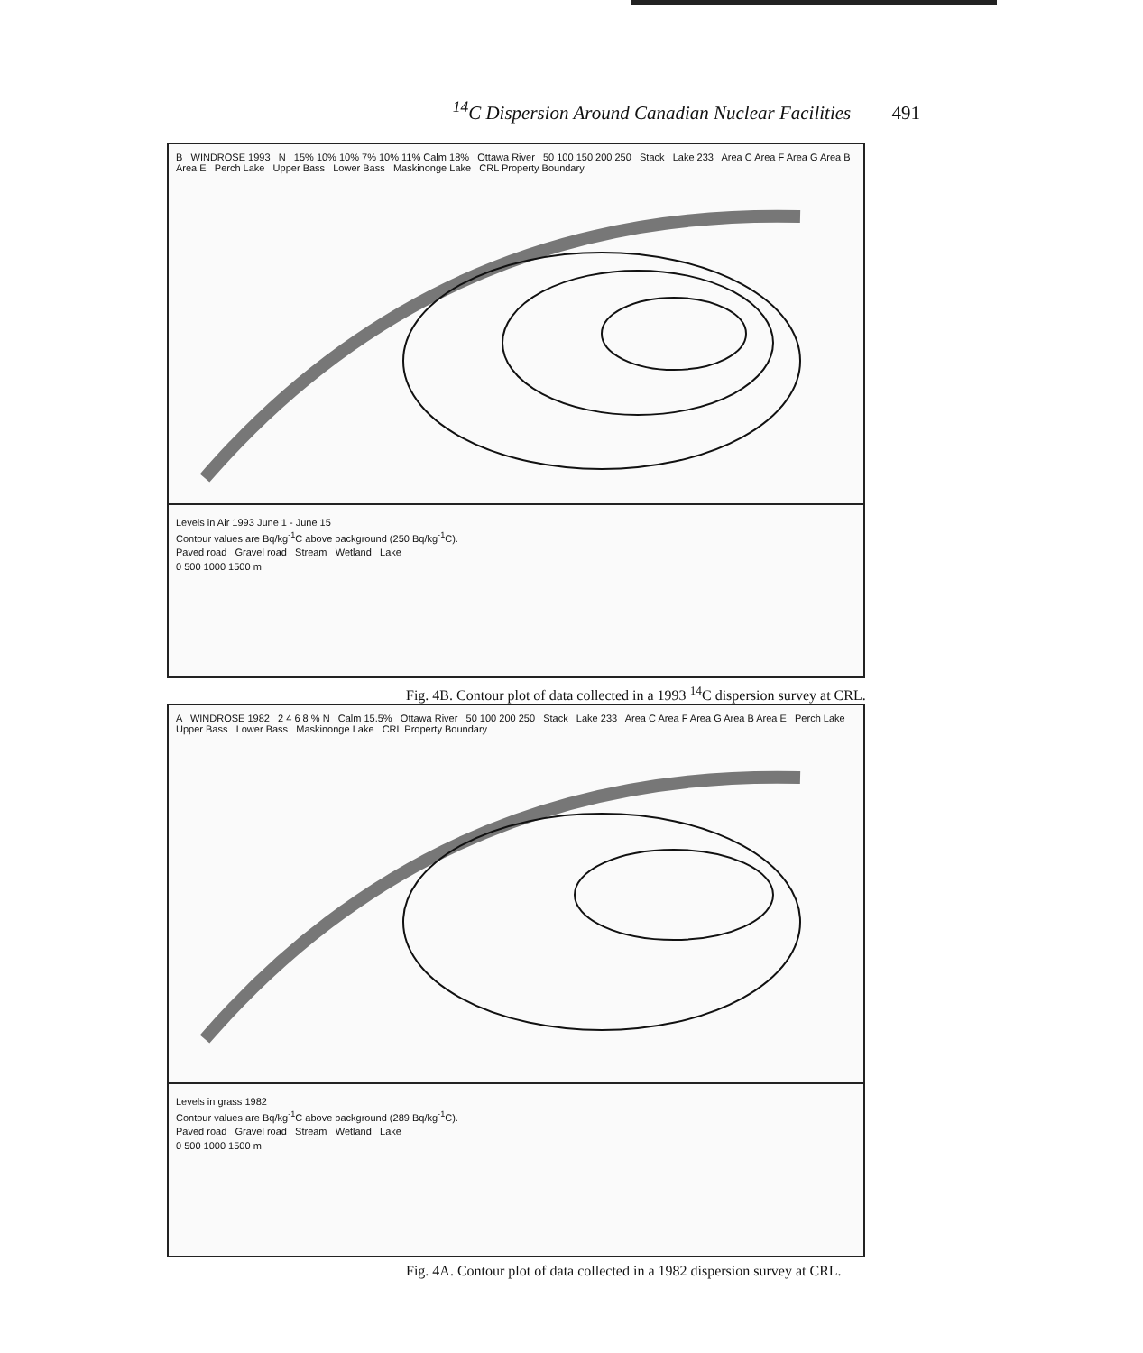<sup>14</sup>C Dispersion Around Canadian Nuclear Facilities 491
B WINDROSE 1993 N 15% 10% 10% 7% 10% 11% Calm 18% Ottawa River 50 100 150 200 250 Stack Lake 233 Area C Area F Area G Area B Area E Perch Lake Upper Bass Lower Bass Maskinonge Lake CRL Property Boundary
Levels in Air 1993 June 1 - June 15
Contour values are Bq/kg<sup>-1</sup>C above background (250 Bq/kg<sup>-1</sup>C).
Paved road Gravel road Stream Wetland Lake
0 500 1000 1500 m
Fig. 4B. Contour plot of data collected in a 1993 <sup>14</sup>C dispersion survey at CRL.
A WINDROSE 1982 2 4 6 8 % N Calm 15.5% Ottawa River 50 100 200 250 Stack Lake 233 Area C Area F Area G Area B Area E Perch Lake Upper Bass Lower Bass Maskinonge Lake CRL Property Boundary
Levels in grass 1982
Contour values are Bq/kg<sup>-1</sup>C above background (289 Bq/kg<sup>-1</sup>C).
Paved road Gravel road Stream Wetland Lake
0 500 1000 1500 m
Fig. 4A. Contour plot of data collected in a 1982 dispersion survey at CRL.